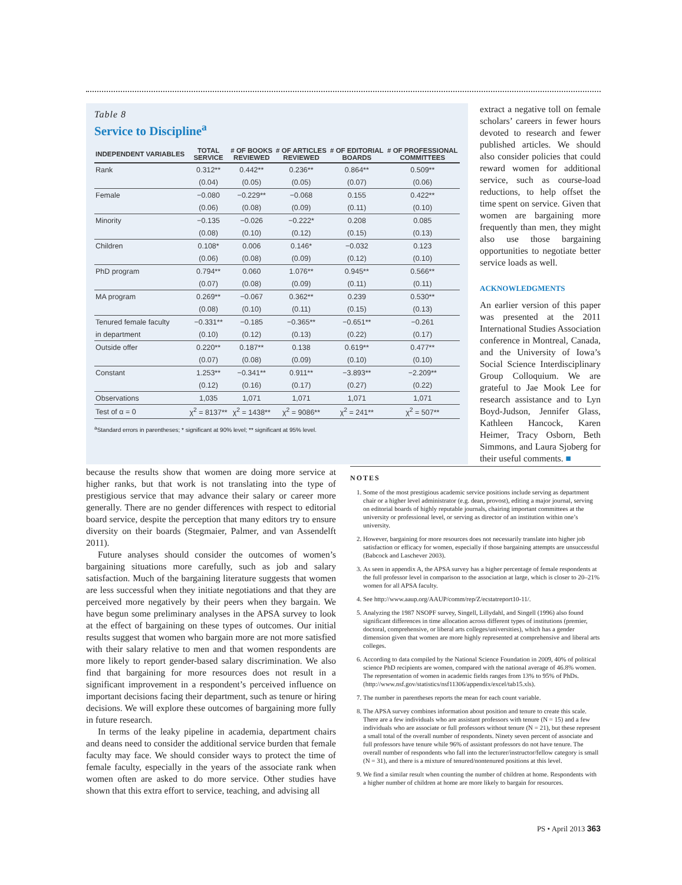Table 8
Service to Discipline<sup>a</sup>
| INDEPENDENT VARIABLES | TOTAL SERVICE | # OF BOOKS REVIEWED | # OF ARTICLES REVIEWED | # OF EDITORIAL BOARDS | # OF PROFESSIONAL COMMITTEES |
| --- | --- | --- | --- | --- | --- |
| Rank | 0.312** | 0.442** | 0.236** | 0.864** | 0.509** |
| | (0.04) | (0.05) | (0.05) | (0.07) | (0.06) |
| Female | −0.080 | −0.229** | −0.068 | 0.155 | 0.422** |
| | (0.06) | (0.08) | (0.09) | (0.11) | (0.10) |
| Minority | −0.135 | −0.026 | −0.222* | 0.208 | 0.085 |
| | (0.08) | (0.10) | (0.12) | (0.15) | (0.13) |
| Children | 0.108* | 0.006 | 0.146* | −0.032 | 0.123 |
| | (0.06) | (0.08) | (0.09) | (0.12) | (0.10) |
| PhD program | 0.794** | 0.060 | 1.076** | 0.945** | 0.566** |
| | (0.07) | (0.08) | (0.09) | (0.11) | (0.11) |
| MA program | 0.269** | −0.067 | 0.362** | 0.239 | 0.530** |
| | (0.08) | (0.10) | (0.11) | (0.15) | (0.13) |
| Tenured female faculty | −0.331** | −0.185 | −0.365** | −0.651** | −0.261 |
| in department | (0.10) | (0.12) | (0.13) | (0.22) | (0.17) |
| Outside offer | 0.220** | 0.187** | 0.138 | 0.619** | 0.477** |
| | (0.07) | (0.08) | (0.09) | (0.10) | (0.10) |
| Constant | 1.253** | −0.341** | 0.911** | −3.893** | −2.209** |
| | (0.12) | (0.16) | (0.17) | (0.27) | (0.22) |
| Observations | 1,035 | 1,071 | 1,071 | 1,071 | 1,071 |
| Test of α = 0 | χ<sup>2</sup> = 8137** | χ<sup>2</sup> = 1438** | χ<sup>2</sup> = 9086** | χ<sup>2</sup> = 241** | χ<sup>2</sup> = 507** |
<sup>a</sup> Standard errors in parentheses; * significant at 90% level; ** significant at 95% level.
extract a negative toll on female scholars’ careers in fewer hours devoted to research and fewer published articles. We should also consider policies that could reward women for additional service, such as course-load reductions, to help offset the time spent on service. Given that women are bargaining more frequently than men, they might also use those bargaining opportunities to negotiate better service loads as well.
ACKNOWLEDGMENTS
An earlier version of this paper was presented at the 2011 International Studies Association conference in Montreal, Canada, and the University of Iowa’s Social Science Interdisciplinary Group Colloquium. We are grateful to Jae Mook Lee for research assistance and to Lyn Boyd-Judson, Jennifer Glass, Kathleen Hancock, Karen Heimer, Tracy Osborn, Beth Simmons, and Laura Sjoberg for their useful comments. ■
because the results show that women are doing more service at higher ranks, but that work is not translating into the type of prestigious service that may advance their salary or career more generally. There are no gender differences with respect to editorial board service, despite the perception that many editors try to ensure diversity on their boards (Stegmaier, Palmer, and van Assendelft 2011).
Future analyses should consider the outcomes of women’s bargaining situations more carefully, such as job and salary satisfaction. Much of the bargaining literature suggests that women are less successful when they initiate negotiations and that they are perceived more negatively by their peers when they bargain. We have begun some preliminary analyses in the APSA survey to look at the effect of bargaining on these types of outcomes. Our initial results suggest that women who bargain more are not more satisfied with their salary relative to men and that women respondents are more likely to report gender-based salary discrimination. We also find that bargaining for more resources does not result in a significant improvement in a respondent’s perceived influence on important decisions facing their department, such as tenure or hiring decisions. We will explore these outcomes of bargaining more fully in future research.
In terms of the leaky pipeline in academia, department chairs and deans need to consider the additional service burden that female faculty may face. We should consider ways to protect the time of female faculty, especially in the years of the associate rank when women often are asked to do more service. Other studies have shown that this extra effort to service, teaching, and advising all
NOTES
1. Some of the most prestigious academic service positions include serving as department chair or a higher level administrator (e.g. dean, provost), editing a major journal, serving on editorial boards of highly reputable journals, chairing important committees at the university or professional level, or serving as director of an institution within one’s university.
2. However, bargaining for more resources does not necessarily translate into higher job satisfaction or efficacy for women, especially if those bargaining attempts are unsuccessful (Babcock and Laschever 2003).
3. As seen in appendix A, the APSA survey has a higher percentage of female respondents at the full professor level in comparison to the association at large, which is closer to 20–21% women for all APSA faculty.
4. See http://www.aaup.org/AAUP/comm/rep/Z/ecstatreport10-11/.
5. Analyzing the 1987 NSOPF survey, Singell, Lillydahl, and Singell (1996) also found significant differences in time allocation across different types of institutions (premier, doctoral, comprehensive, or liberal arts colleges/universities), which has a gender dimension given that women are more highly represented at comprehensive and liberal arts colleges.
6. According to data compiled by the National Science Foundation in 2009, 40% of political science PhD recipients are women, compared with the national average of 46.8% women. The representation of women in academic fields ranges from 13% to 95% of PhDs. (http://www.nsf.gov/statistics/nsf11306/appendix/excel/tab15.xls).
7. The number in parentheses reports the mean for each count variable.
8. The APSA survey combines information about position and tenure to create this scale. There are a few individuals who are assistant professors with tenure (N = 15) and a few individuals who are associate or full professors without tenure (N = 21), but these represent a small total of the overall number of respondents. Ninety seven percent of associate and full professors have tenure while 96% of assistant professors do not have tenure. The overall number of respondents who fall into the lecturer/instructor/fellow category is small (N = 31), and there is a mixture of tenured/nontenured positions at this level.
9. We find a similar result when counting the number of children at home. Respondents with a higher number of children at home are more likely to bargain for resources.
PS • April 2013 363